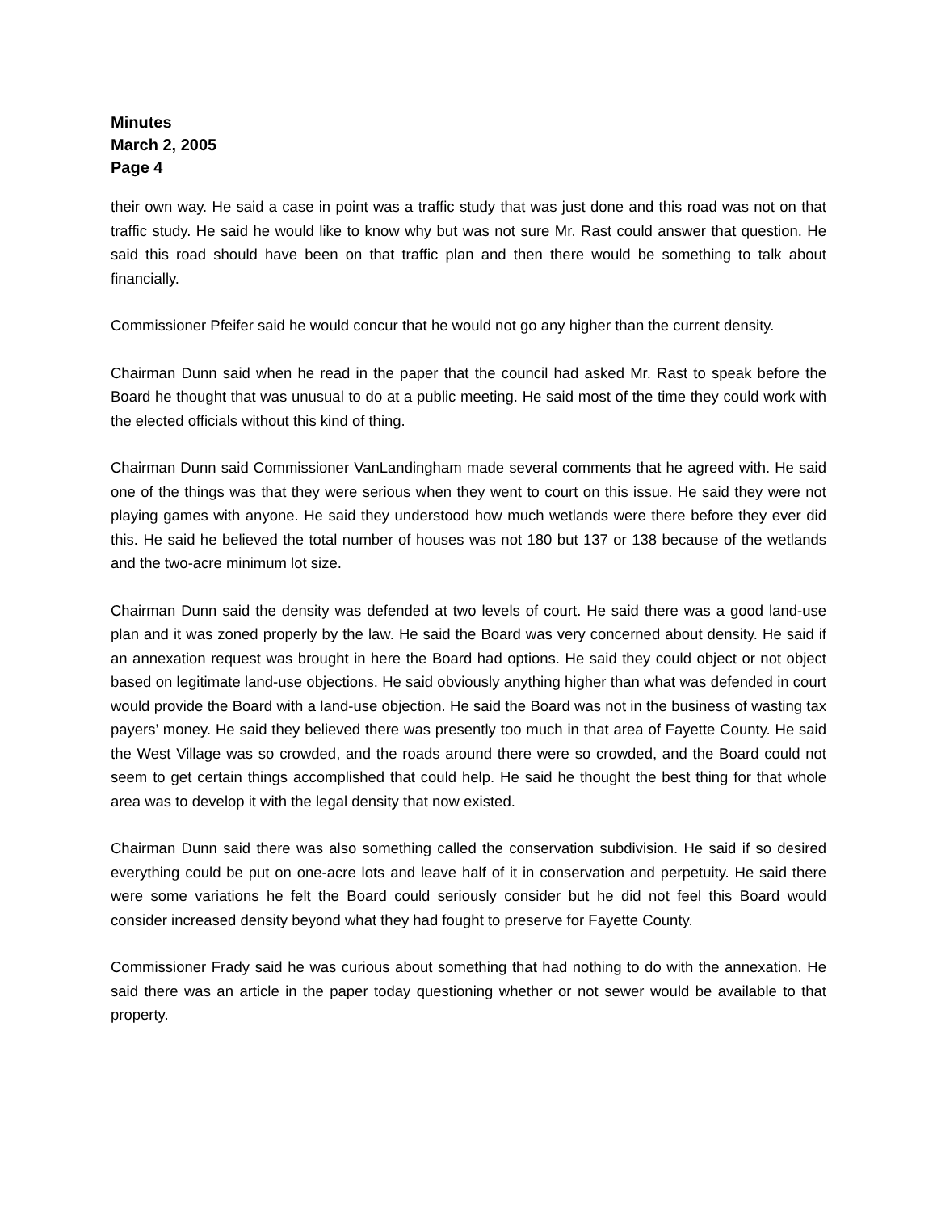Minutes
March 2, 2005
Page 4
their own way. He said a case in point was a traffic study that was just done and this road was not on that traffic study. He said he would like to know why but was not sure Mr. Rast could answer that question. He said this road should have been on that traffic plan and then there would be something to talk about financially.
Commissioner Pfeifer said he would concur that he would not go any higher than the current density.
Chairman Dunn said when he read in the paper that the council had asked Mr. Rast to speak before the Board he thought that was unusual to do at a public meeting. He said most of the time they could work with the elected officials without this kind of thing.
Chairman Dunn said Commissioner VanLandingham made several comments that he agreed with. He said one of the things was that they were serious when they went to court on this issue. He said they were not playing games with anyone. He said they understood how much wetlands were there before they ever did this. He said he believed the total number of houses was not 180 but 137 or 138 because of the wetlands and the two-acre minimum lot size.
Chairman Dunn said the density was defended at two levels of court. He said there was a good land-use plan and it was zoned properly by the law. He said the Board was very concerned about density. He said if an annexation request was brought in here the Board had options. He said they could object or not object based on legitimate land-use objections. He said obviously anything higher than what was defended in court would provide the Board with a land-use objection. He said the Board was not in the business of wasting tax payers’ money. He said they believed there was presently too much in that area of Fayette County. He said the West Village was so crowded, and the roads around there were so crowded, and the Board could not seem to get certain things accomplished that could help. He said he thought the best thing for that whole area was to develop it with the legal density that now existed.
Chairman Dunn said there was also something called the conservation subdivision. He said if so desired everything could be put on one-acre lots and leave half of it in conservation and perpetuity. He said there were some variations he felt the Board could seriously consider but he did not feel this Board would consider increased density beyond what they had fought to preserve for Fayette County.
Commissioner Frady said he was curious about something that had nothing to do with the annexation. He said there was an article in the paper today questioning whether or not sewer would be available to that property.